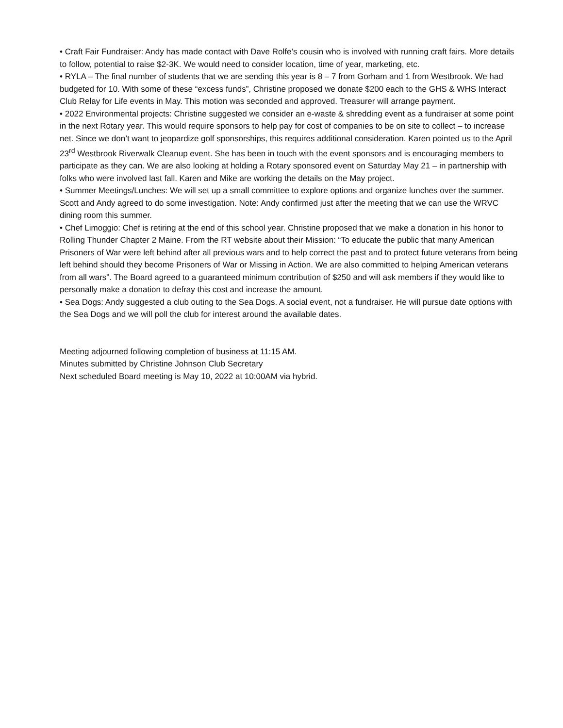• Craft Fair Fundraiser: Andy has made contact with Dave Rolfe’s cousin who is involved with running craft fairs. More details to follow, potential to raise $2-3K. We would need to consider location, time of year, marketing, etc.
• RYLA – The final number of students that we are sending this year is 8 – 7 from Gorham and 1 from Westbrook. We had budgeted for 10. With some of these “excess funds”, Christine proposed we donate $200 each to the GHS & WHS Interact Club Relay for Life events in May. This motion was seconded and approved. Treasurer will arrange payment.
• 2022 Environmental projects: Christine suggested we consider an e-waste & shredding event as a fundraiser at some point in the next Rotary year. This would require sponsors to help pay for cost of companies to be on site to collect – to increase net. Since we don’t want to jeopardize golf sponsorships, this requires additional consideration. Karen pointed us to the April 23<sup>rd</sup> Westbrook Riverwalk Cleanup event. She has been in touch with the event sponsors and is encouraging members to participate as they can. We are also looking at holding a Rotary sponsored event on Saturday May 21 – in partnership with folks who were involved last fall. Karen and Mike are working the details on the May project.
• Summer Meetings/Lunches: We will set up a small committee to explore options and organize lunches over the summer. Scott and Andy agreed to do some investigation. Note: Andy confirmed just after the meeting that we can use the WRVC dining room this summer.
• Chef Limoggio: Chef is retiring at the end of this school year. Christine proposed that we make a donation in his honor to Rolling Thunder Chapter 2 Maine. From the RT website about their Mission: “To educate the public that many American Prisoners of War were left behind after all previous wars and to help correct the past and to protect future veterans from being left behind should they become Prisoners of War or Missing in Action. We are also committed to helping American veterans from all wars”. The Board agreed to a guaranteed minimum contribution of $250 and will ask members if they would like to personally make a donation to defray this cost and increase the amount.
• Sea Dogs: Andy suggested a club outing to the Sea Dogs. A social event, not a fundraiser. He will pursue date options with the Sea Dogs and we will poll the club for interest around the available dates.
Meeting adjourned following completion of business at 11:15 AM.
Minutes submitted by Christine Johnson Club Secretary
Next scheduled Board meeting is May 10, 2022 at 10:00AM via hybrid.